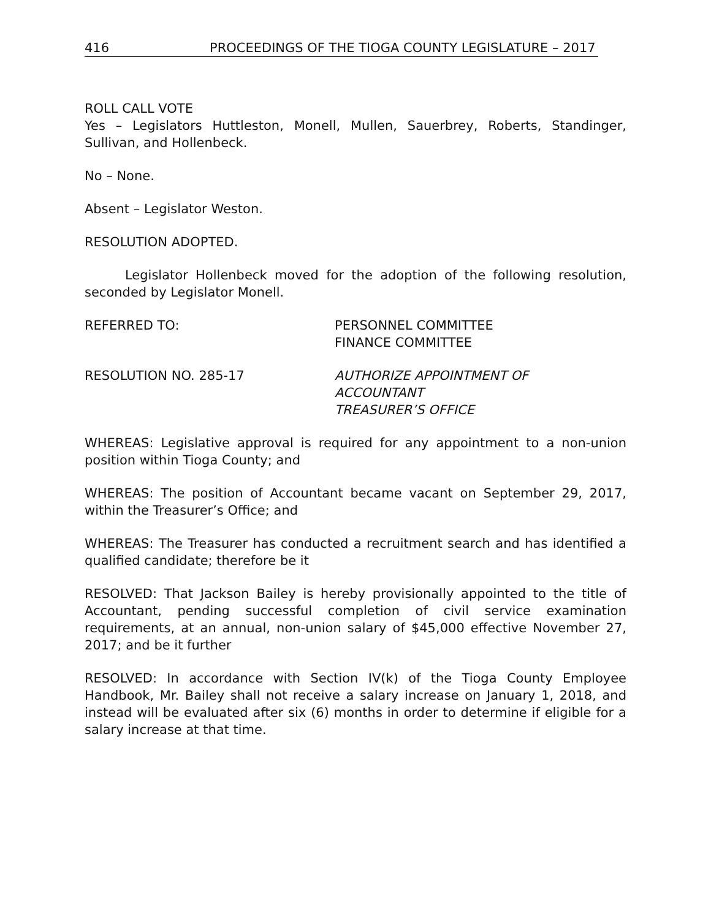416 PROCEEDINGS OF THE TIOGA COUNTY LEGISLATURE – 2017
ROLL CALL VOTE
Yes – Legislators Huttleston, Monell, Mullen, Sauerbrey, Roberts, Standinger, Sullivan, and Hollenbeck.
No – None.
Absent – Legislator Weston.
RESOLUTION ADOPTED.
Legislator Hollenbeck moved for the adoption of the following resolution, seconded by Legislator Monell.
REFERRED TO: PERSONNEL COMMITTEE
FINANCE COMMITTEE
RESOLUTION NO. 285-17 AUTHORIZE APPOINTMENT OF
ACCOUNTANT
TREASURER’S OFFICE
WHEREAS: Legislative approval is required for any appointment to a non-union position within Tioga County; and
WHEREAS: The position of Accountant became vacant on September 29, 2017, within the Treasurer’s Office; and
WHEREAS: The Treasurer has conducted a recruitment search and has identified a qualified candidate; therefore be it
RESOLVED: That Jackson Bailey is hereby provisionally appointed to the title of Accountant, pending successful completion of civil service examination requirements, at an annual, non-union salary of $45,000 effective November 27, 2017; and be it further
RESOLVED: In accordance with Section IV(k) of the Tioga County Employee Handbook, Mr. Bailey shall not receive a salary increase on January 1, 2018, and instead will be evaluated after six (6) months in order to determine if eligible for a salary increase at that time.